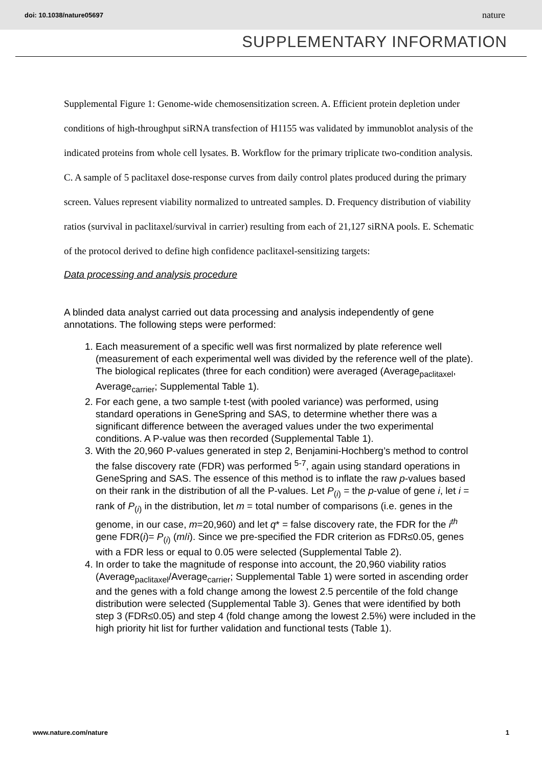doi: 10.1038/nature05697 nature
SUPPLEMENTARY INFORMATION
Supplemental Figure 1: Genome-wide chemosensitization screen. A. Efficient protein depletion under conditions of high-throughput siRNA transfection of H1155 was validated by immunoblot analysis of the indicated proteins from whole cell lysates. B. Workflow for the primary triplicate two-condition analysis. C. A sample of 5 paclitaxel dose-response curves from daily control plates produced during the primary screen. Values represent viability normalized to untreated samples. D. Frequency distribution of viability ratios (survival in paclitaxel/survival in carrier) resulting from each of 21,127 siRNA pools. E. Schematic of the protocol derived to define high confidence paclitaxel-sensitizing targets:
Data processing and analysis procedure
A blinded data analyst carried out data processing and analysis independently of gene annotations. The following steps were performed:
1. Each measurement of a specific well was first normalized by plate reference well (measurement of each experimental well was divided by the reference well of the plate). The biological replicates (three for each condition) were averaged (Average<sub>paclitaxel</sub>, Average<sub>carrier</sub>; Supplemental Table 1).
2. For each gene, a two sample t-test (with pooled variance) was performed, using standard operations in GeneSpring and SAS, to determine whether there was a significant difference between the averaged values under the two experimental conditions. A P-value was then recorded (Supplemental Table 1).
3. With the 20,960 P-values generated in step 2, Benjamini-Hochberg’s method to control the false discovery rate (FDR) was performed <sup>5-7</sup>, again using standard operations in GeneSpring and SAS. The essence of this method is to inflate the raw p-values based on their rank in the distribution of all the P-values. Let P<sub>(i)</sub> = the p-value of gene i, let i = rank of P<sub>(i)</sub> in the distribution, let m = total number of comparisons (i.e. genes in the genome, in our case, m=20,960) and let q* = false discovery rate, the FDR for the i<sup>th</sup> gene FDR(i)= P<sub>(i)</sub> (m/i). Since we pre-specified the FDR criterion as FDR≤0.05, genes with a FDR less or equal to 0.05 were selected (Supplemental Table 2).
4. In order to take the magnitude of response into account, the 20,960 viability ratios (Average<sub>paclitaxel</sub>/Average<sub>carrier</sub>; Supplemental Table 1) were sorted in ascending order and the genes with a fold change among the lowest 2.5 percentile of the fold change distribution were selected (Supplemental Table 3). Genes that were identified by both step 3 (FDR≤0.05) and step 4 (fold change among the lowest 2.5%) were included in the high priority hit list for further validation and functional tests (Table 1).
www.nature.com/nature 1